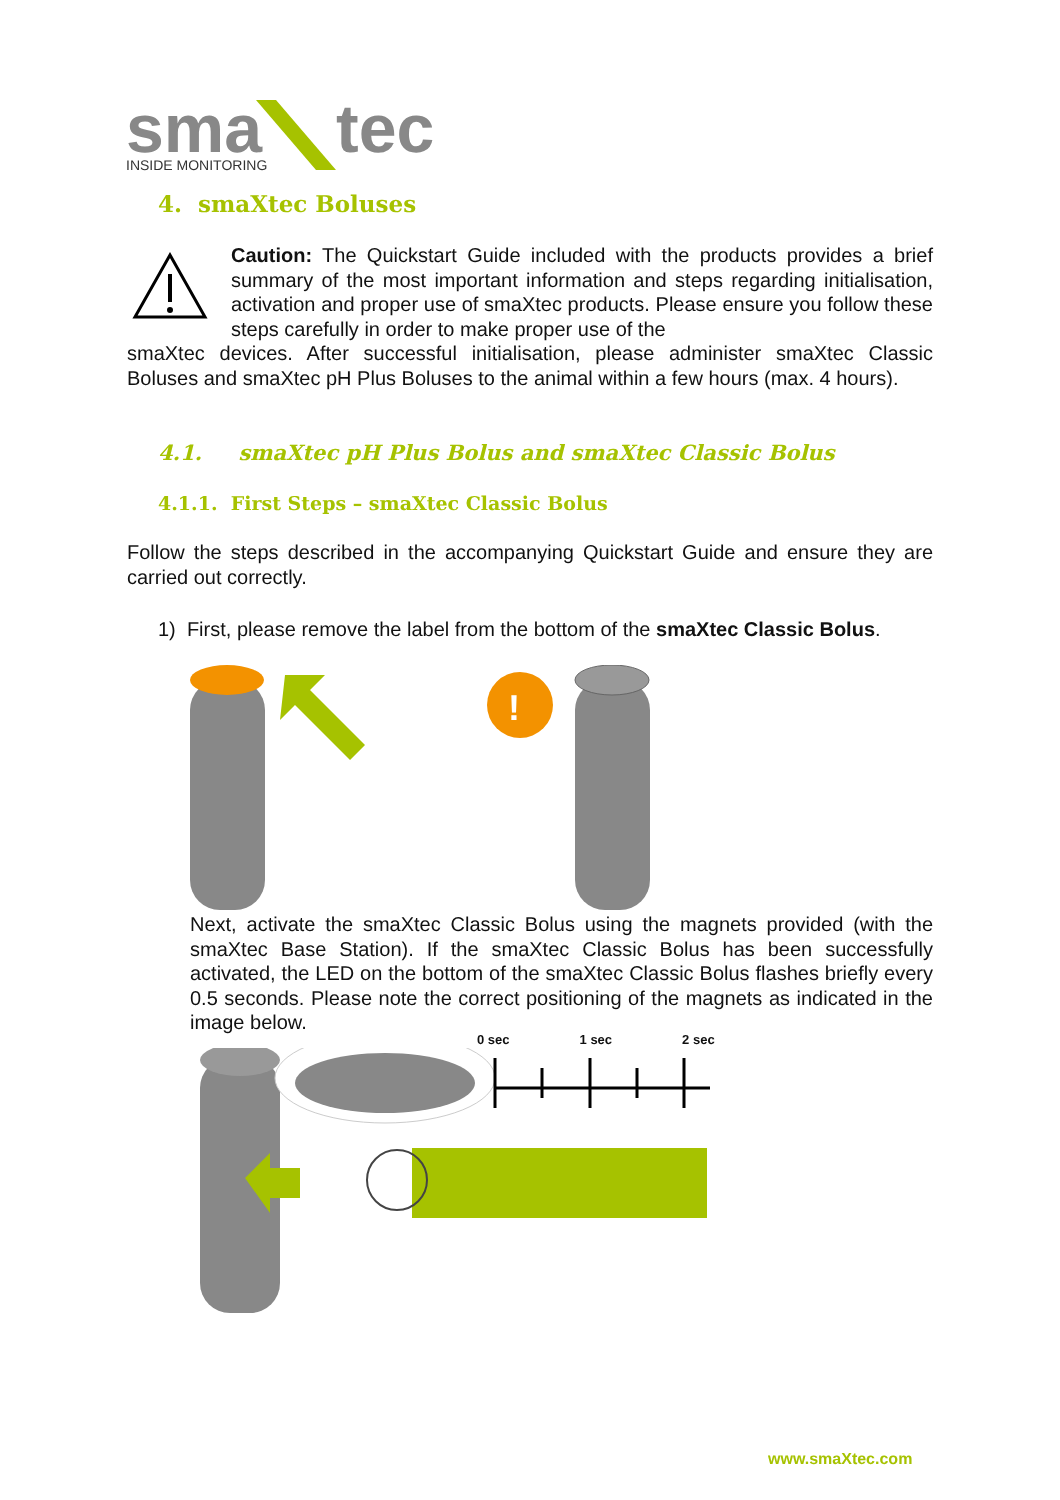sma
tec
INSIDE MONITORING
4. smaXtec Boluses
Caution: The Quickstart Guide included with the products provides a brief summary of the most important information and steps regarding initialisation, activation and proper use of smaXtec products. Please ensure you follow these steps carefully in order to make proper use of the
smaXtec devices. After successful initialisation, please administer smaXtec Classic Boluses and smaXtec pH Plus Boluses to the animal within a few hours (max. 4 hours).
4.1. smaXtec pH Plus Bolus and smaXtec Classic Bolus
4.1.1. First Steps – smaXtec Classic Bolus
Follow the steps described in the accompanying Quickstart Guide and ensure they are carried out correctly.
1) First, please remove the label from the bottom of the smaXtec Classic Bolus.
!
Next, activate the smaXtec Classic Bolus using the magnets provided (with the smaXtec Base Station). If the smaXtec Classic Bolus has been successfully activated, the LED on the bottom of the smaXtec Classic Bolus flashes briefly every 0.5 seconds. Please note the correct positioning of the magnets as indicated in the image below.
0 sec 1 sec 2 sec
www.smaXtec.com